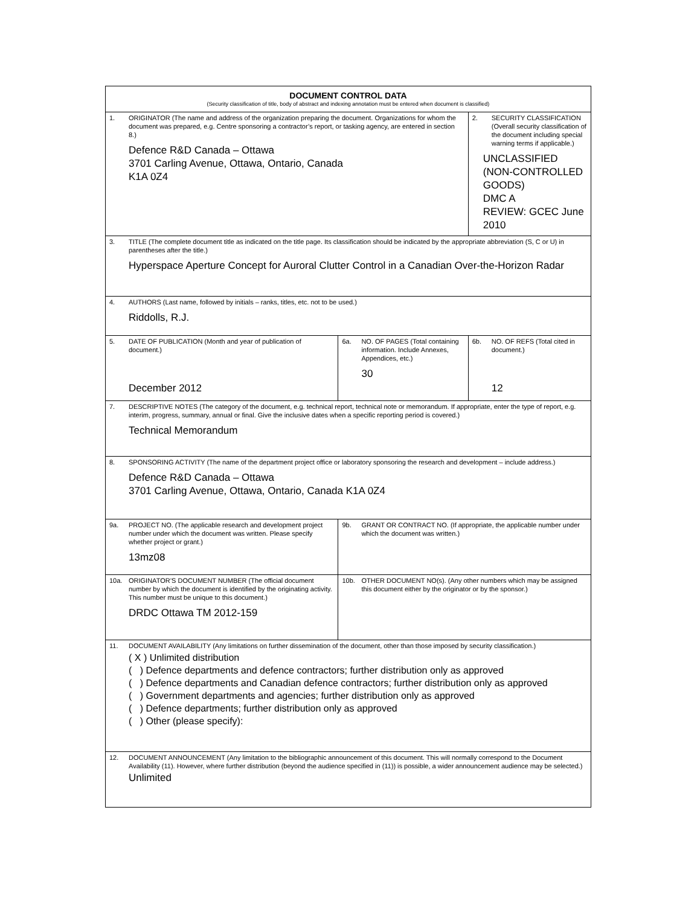| DOCUMENT CONTROL DATA (Security classification of title, body of abstract and indexing annotation must be entered when document is classified) | | |
| 1. ORIGINATOR (The name and address of the organization preparing the document. Organizations for whom the document was prepared, e.g. Centre sponsoring a contractor’s report, or tasking agency, are entered in section 8.) Defence R&D Canada – Ottawa 3701 Carling Avenue, Ottawa, Ontario, Canada K1A 0Z4 | | 2. SECURITY CLASSIFICATION (Overall security classification of the document including special warning terms if applicable.) UNCLASSIFIED (NON-CONTROLLED GOODS) DMC A REVIEW: GCEC June 2010 |
| 3. TITLE (The complete document title as indicated on the title page. Its classification should be indicated by the appropriate abbreviation (S, C or U) in parentheses after the title.) Hyperspace Aperture Concept for Auroral Clutter Control in a Canadian Over-the-Horizon Radar | | |
| 4. AUTHORS (Last name, followed by initials – ranks, titles, etc. not to be used.) Riddolls, R.J. | | |
| 5. DATE OF PUBLICATION (Month and year of publication of document.) December 2012 | 6a. NO. OF PAGES (Total containing information. Include Annexes, Appendices, etc.) 30 | 6b. NO. OF REFS (Total cited in document.) 12 |
| 7. DESCRIPTIVE NOTES (The category of the document, e.g. technical report, technical note or memorandum. If appropriate, enter the type of report, e.g. interim, progress, summary, annual or final. Give the inclusive dates when a specific reporting period is covered.) Technical Memorandum | | |
| 8. SPONSORING ACTIVITY (The name of the department project office or laboratory sponsoring the research and development – include address.) Defence R&D Canada – Ottawa 3701 Carling Avenue, Ottawa, Ontario, Canada K1A 0Z4 | | |
| 9a. PROJECT NO. (The applicable research and development project number under which the document was written. Please specify whether project or grant.) 13mz08 | 9b. GRANT OR CONTRACT NO. (If appropriate, the applicable number under which the document was written.) | |
| 10a. ORIGINATOR’S DOCUMENT NUMBER (The official document number by which the document is identified by the originating activity. This number must be unique to this document.) DRDC Ottawa TM 2012-159 | 10b. OTHER DOCUMENT NO(s). (Any other numbers which may be assigned this document either by the originator or by the sponsor.) | |
| 11. DOCUMENT AVAILABILITY (Any limitations on further dissemination of the document, other than those imposed by security classification.) ( X ) Unlimited distribution ( ) Defence departments and defence contractors; further distribution only as approved ( ) Defence departments and Canadian defence contractors; further distribution only as approved ( ) Government departments and agencies; further distribution only as approved ( ) Defence departments; further distribution only as approved ( ) Other (please specify): | | |
| 12. DOCUMENT ANNOUNCEMENT (Any limitation to the bibliographic announcement of this document. This will normally correspond to the Document Availability (11). However, where further distribution (beyond the audience specified in (11)) is possible, a wider announcement audience may be selected.) Unlimited | | |